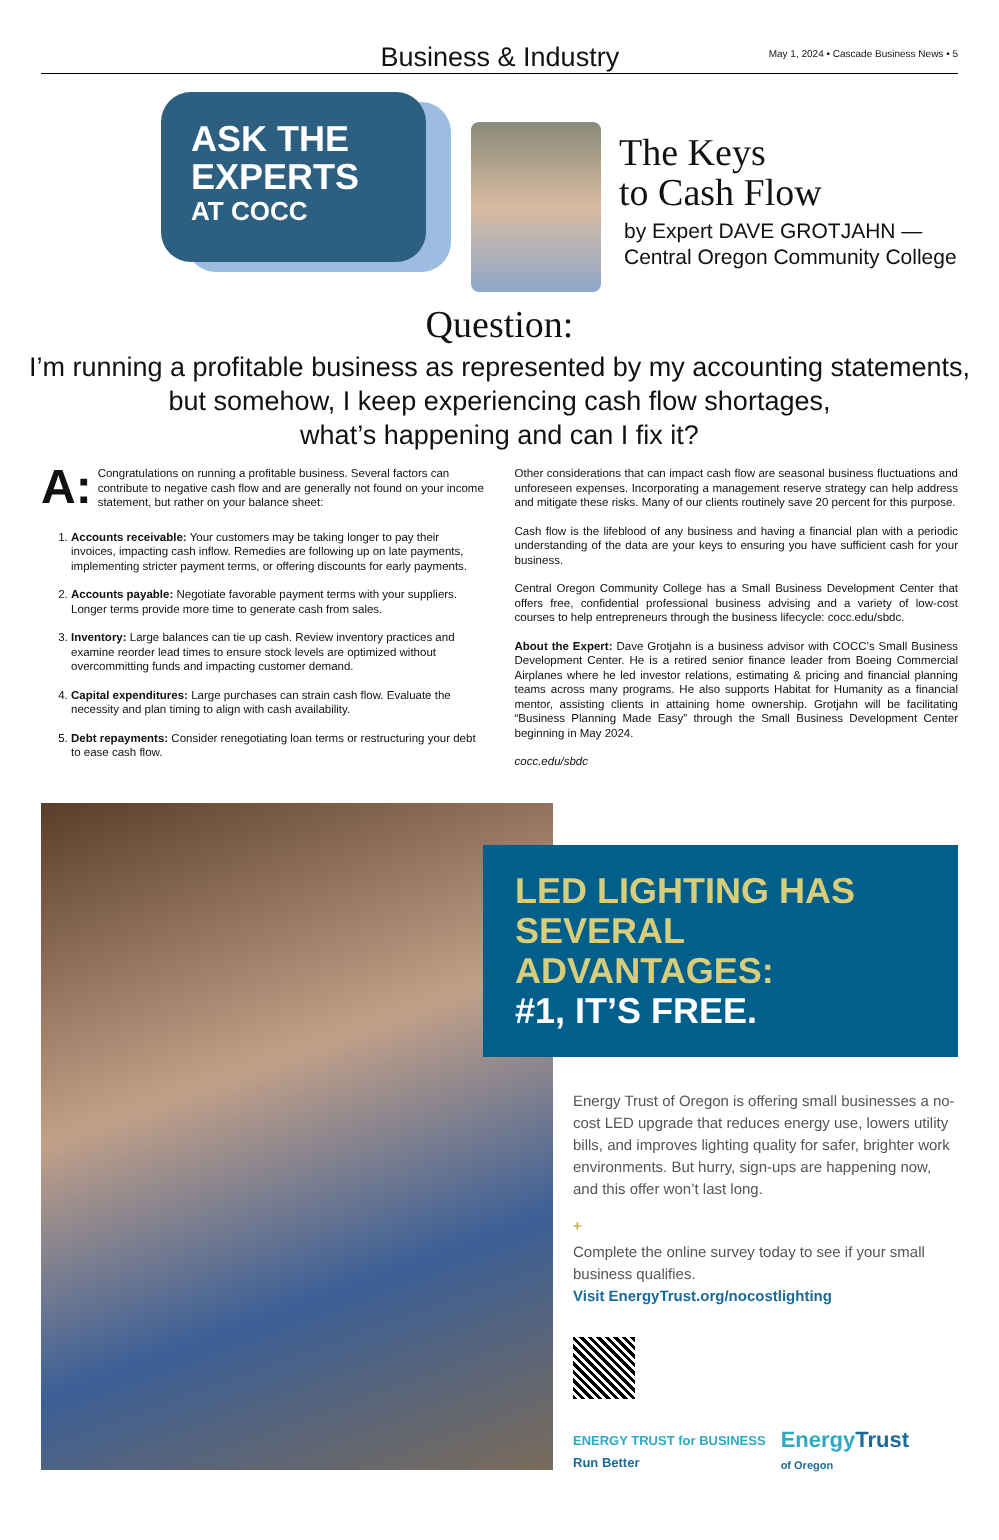Business & Industry
May 1, 2024 • Cascade Business News • 5
ASK THE
EXPERTS
AT COCC
The Keys
to Cash Flow
by Expert DAVE GROTJAHN —
Central Oregon Community College
Question:
I’m running a profitable business as represented by my accounting statements,
but somehow, I keep experiencing cash flow shortages,
what’s happening and can I fix it?
A: Congratulations on running a profitable business. Several factors can contribute to negative cash flow and are generally not found on your income statement, but rather on your balance sheet:
1. Accounts receivable: Your customers may be taking longer to pay their invoices, impacting cash inflow. Remedies are following up on late payments, implementing stricter payment terms, or offering discounts for early payments.
2. Accounts payable: Negotiate favorable payment terms with your suppliers. Longer terms provide more time to generate cash from sales.
3. Inventory: Large balances can tie up cash. Review inventory practices and examine reorder lead times to ensure stock levels are optimized without overcommitting funds and impacting customer demand.
4. Capital expenditures: Large purchases can strain cash flow. Evaluate the necessity and plan timing to align with cash availability.
5. Debt repayments: Consider renegotiating loan terms or restructuring your debt to ease cash flow.
Other considerations that can impact cash flow are seasonal business fluctuations and unforeseen expenses. Incorporating a management reserve strategy can help address and mitigate these risks. Many of our clients routinely save 20 percent for this purpose.
Cash flow is the lifeblood of any business and having a financial plan with a periodic understanding of the data are your keys to ensuring you have sufficient cash for your business.
Central Oregon Community College has a Small Business Development Center that offers free, confidential professional business advising and a variety of low-cost courses to help entrepreneurs through the business lifecycle: cocc.edu/sbdc.
About the Expert: Dave Grotjahn is a business advisor with COCC’s Small Business Development Center. He is a retired senior finance leader from Boeing Commercial Airplanes where he led investor relations, estimating & pricing and financial planning teams across many programs. He also supports Habitat for Humanity as a financial mentor, assisting clients in attaining home ownership. Grotjahn will be facilitating “Business Planning Made Easy” through the Small Business Development Center beginning in May 2024.
cocc.edu/sbdc
LED LIGHTING HAS SEVERAL ADVANTAGES:
#1, IT’S FREE.
Energy Trust of Oregon is offering small businesses a no-cost LED upgrade that reduces energy use, lowers utility bills, and improves lighting quality for safer, brighter work environments. But hurry, sign-ups are happening now, and this offer won’t last long.
+
Complete the online survey today to see if your small business qualifies.
Visit EnergyTrust.org/nocostlighting
ENERGY TRUST for BUSINESS
Run Better
EnergyTrust
of Oregon